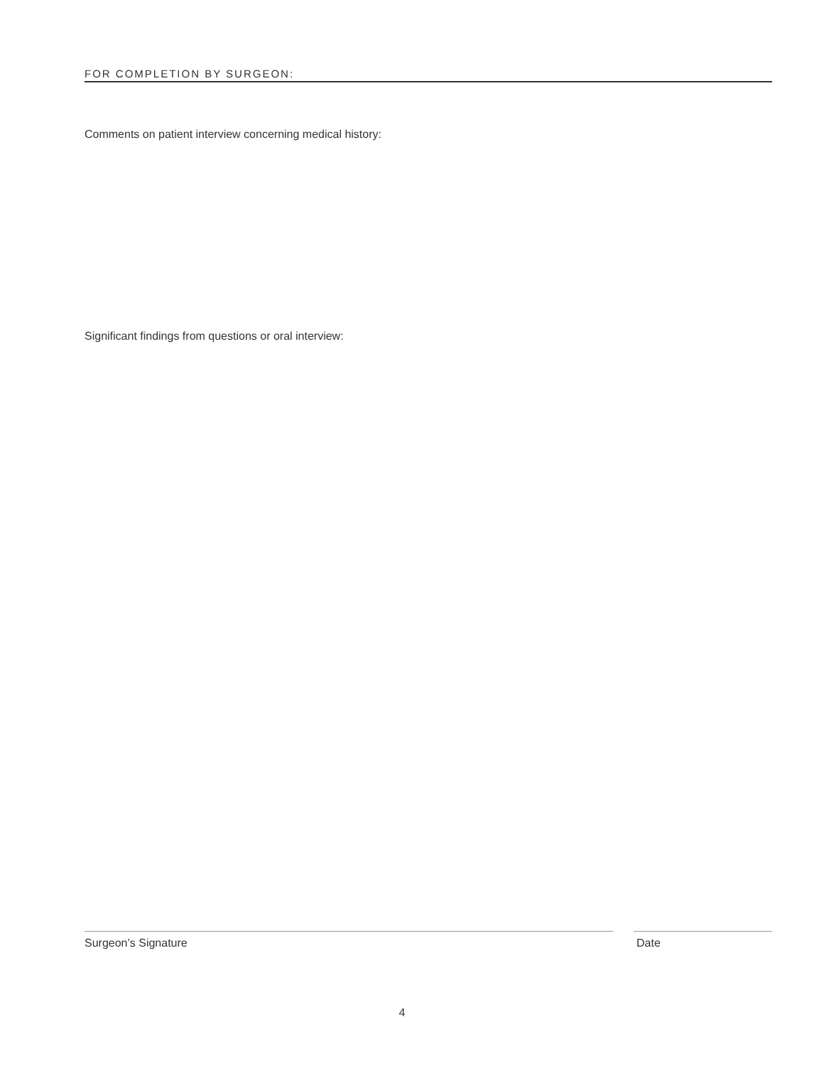FOR COMPLETION BY SURGEON:
Comments on patient interview concerning medical history:
Significant findings from questions or oral interview:
Surgeon’s Signature Date
4